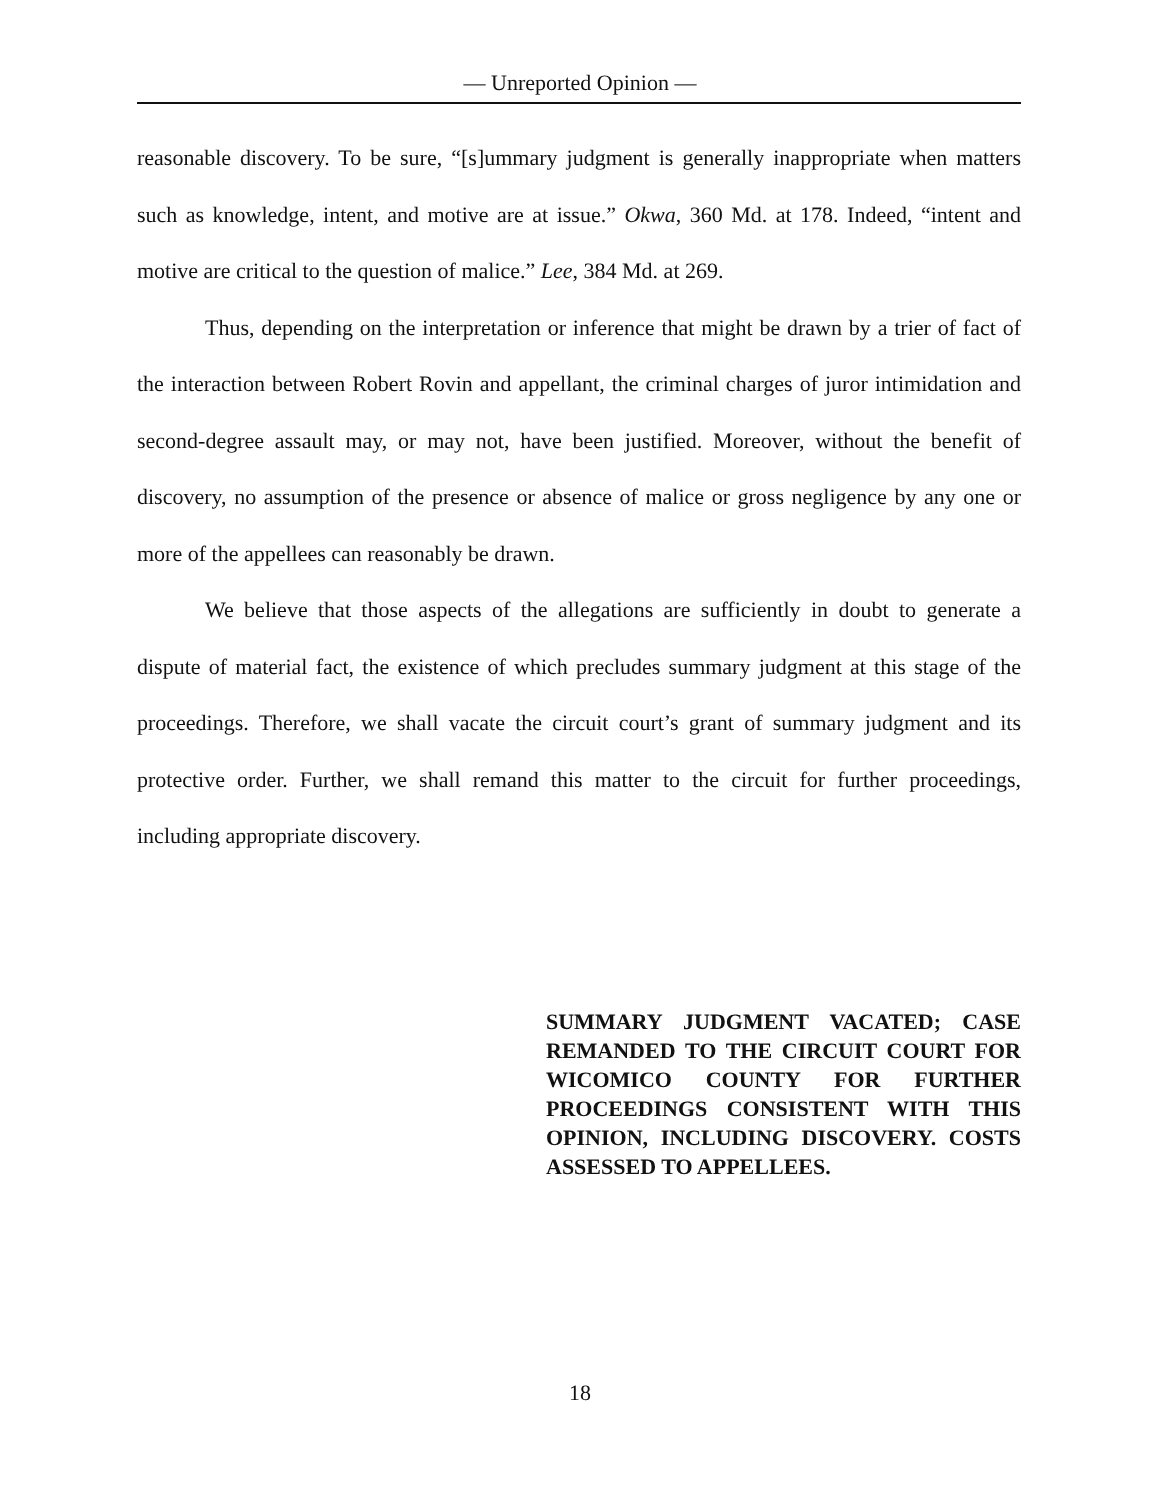— Unreported Opinion —
reasonable discovery. To be sure, “[s]ummary judgment is generally inappropriate when matters such as knowledge, intent, and motive are at issue.” Okwa, 360 Md. at 178. Indeed, “intent and motive are critical to the question of malice.” Lee, 384 Md. at 269.
Thus, depending on the interpretation or inference that might be drawn by a trier of fact of the interaction between Robert Rovin and appellant, the criminal charges of juror intimidation and second-degree assault may, or may not, have been justified. Moreover, without the benefit of discovery, no assumption of the presence or absence of malice or gross negligence by any one or more of the appellees can reasonably be drawn.
We believe that those aspects of the allegations are sufficiently in doubt to generate a dispute of material fact, the existence of which precludes summary judgment at this stage of the proceedings. Therefore, we shall vacate the circuit court’s grant of summary judgment and its protective order. Further, we shall remand this matter to the circuit for further proceedings, including appropriate discovery.
SUMMARY JUDGMENT VACATED; CASE REMANDED TO THE CIRCUIT COURT FOR WICOMICO COUNTY FOR FURTHER PROCEEDINGS CONSISTENT WITH THIS OPINION, INCLUDING DISCOVERY. COSTS ASSESSED TO APPELLEES.
18